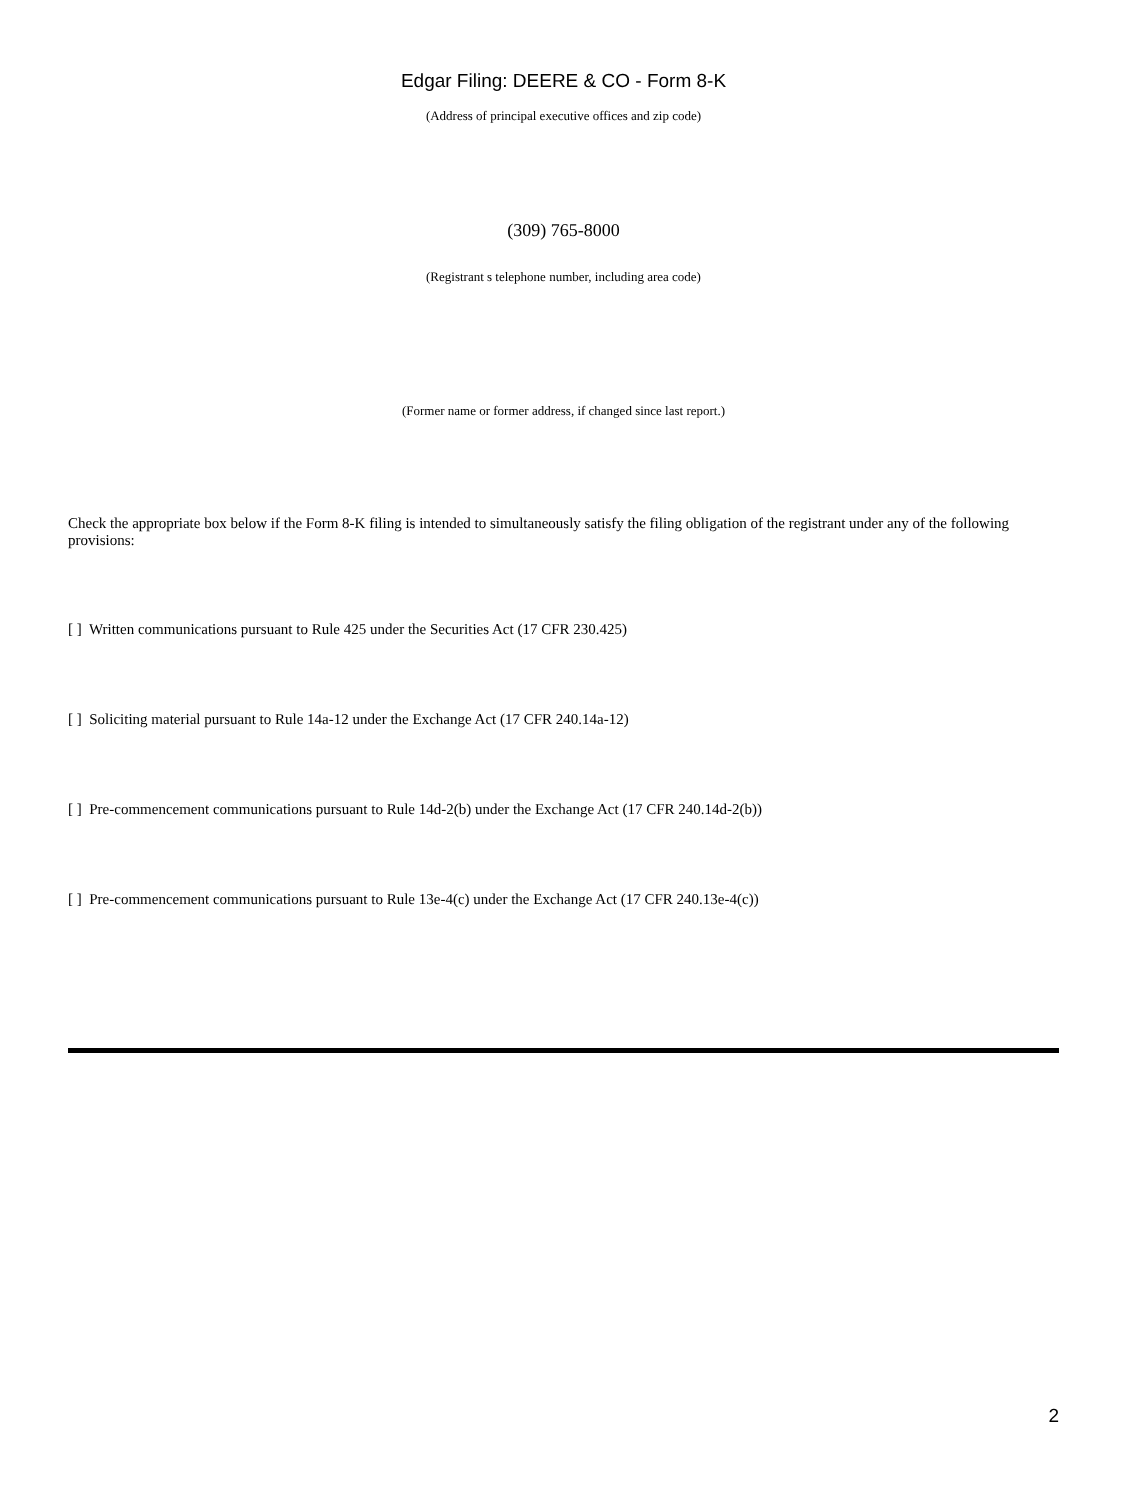Edgar Filing: DEERE & CO - Form 8-K
(Address of principal executive offices and zip code)
(309) 765-8000
(Registrant s telephone number, including area code)
(Former name or former address, if changed since last report.)
Check the appropriate box below if the Form 8-K filing is intended to simultaneously satisfy the filing obligation of the registrant under any of the following provisions:
[ ] Written communications pursuant to Rule 425 under the Securities Act (17 CFR 230.425)
[ ] Soliciting material pursuant to Rule 14a-12 under the Exchange Act (17 CFR 240.14a-12)
[ ] Pre-commencement communications pursuant to Rule 14d-2(b) under the Exchange Act (17 CFR 240.14d-2(b))
[ ] Pre-commencement communications pursuant to Rule 13e-4(c) under the Exchange Act (17 CFR 240.13e-4(c))
2